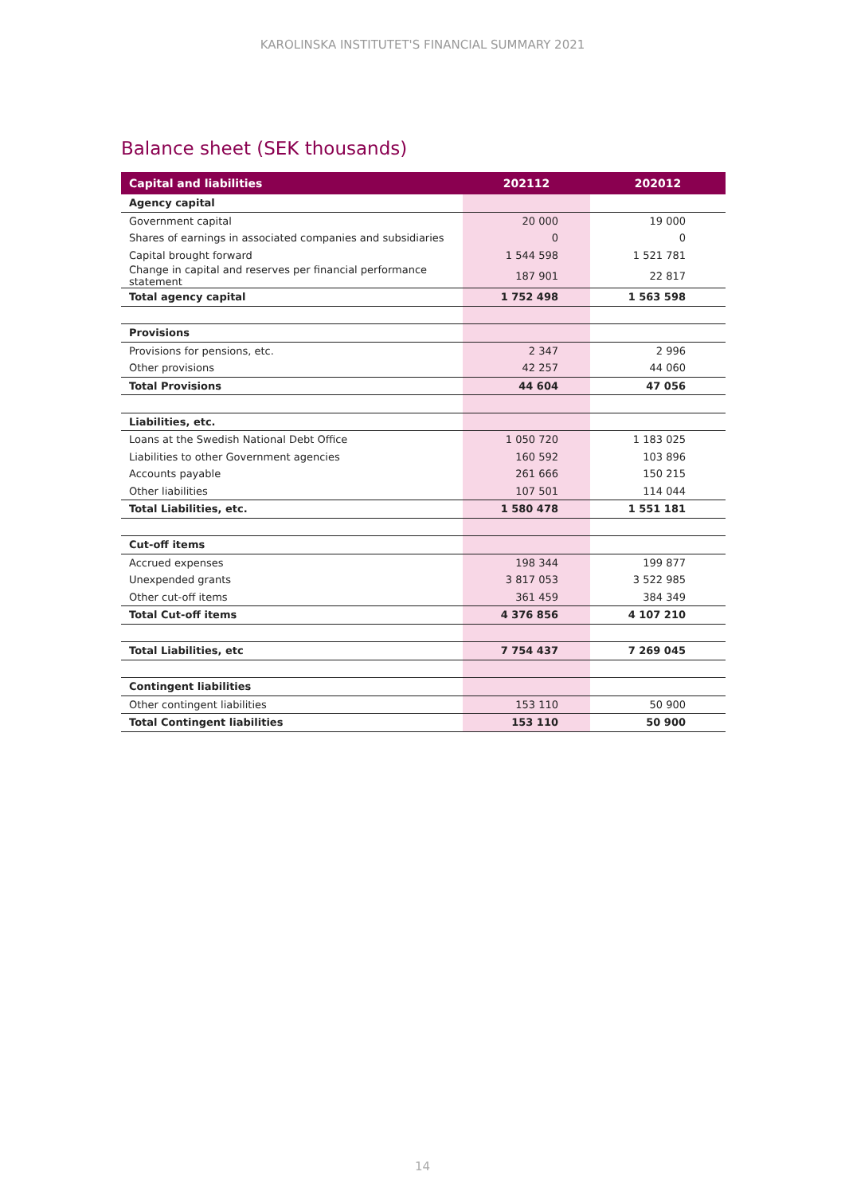KAROLINSKA INSTITUTET'S FINANCIAL SUMMARY 2021
Balance sheet (SEK thousands)
| Capital and liabilities | 202112 | 202012 |
| --- | --- | --- |
| Agency capital | | |
| Government capital | 20 000 | 19 000 |
| Shares of earnings in associated companies and subsidiaries | 0 | 0 |
| Capital brought forward | 1 544 598 | 1 521 781 |
| Change in capital and reserves per financial performance statement | 187 901 | 22 817 |
| Total agency capital | 1 752 498 | 1 563 598 |
| Provisions | | |
| Provisions for pensions, etc. | 2 347 | 2 996 |
| Other provisions | 42 257 | 44 060 |
| Total Provisions | 44 604 | 47 056 |
| Liabilities, etc. | | |
| Loans at the Swedish National Debt Office | 1 050 720 | 1 183 025 |
| Liabilities to other Government agencies | 160 592 | 103 896 |
| Accounts payable | 261 666 | 150 215 |
| Other liabilities | 107 501 | 114 044 |
| Total Liabilities, etc. | 1 580 478 | 1 551 181 |
| Cut-off items | | |
| Accrued expenses | 198 344 | 199 877 |
| Unexpended grants | 3 817 053 | 3 522 985 |
| Other cut-off items | 361 459 | 384 349 |
| Total Cut-off items | 4 376 856 | 4 107 210 |
| Total Liabilities, etc | 7 754 437 | 7 269 045 |
| Contingent liabilities | | |
| Other contingent liabilities | 153 110 | 50 900 |
| Total Contingent liabilities | 153 110 | 50 900 |
14